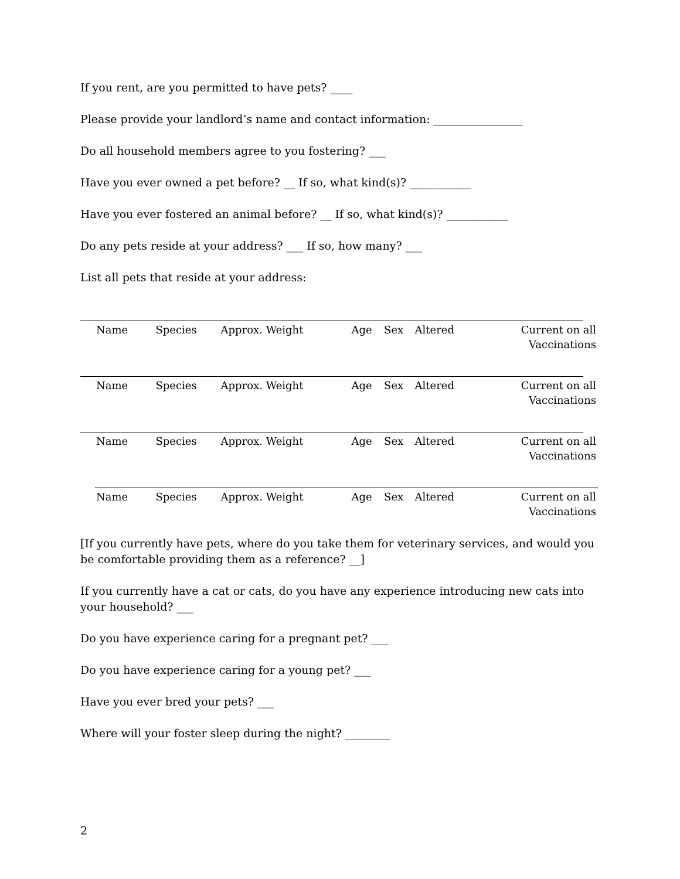If you rent, are you permitted to have pets? ____
Please provide your landlord’s name and contact information: ________________
Do all household members agree to you fostering? ___
Have you ever owned a pet before? __ If so, what kind(s)? ___________
Have you ever fostered an animal before? __ If so, what kind(s)? ___________
Do any pets reside at your address? ___ If so, how many? ___
List all pets that reside at your address:
| Name | Species | Approx. Weight | Age | Sex | Altered | Current on all Vaccinations |
| Name | Species | Approx. Weight | Age | Sex | Altered | Current on all Vaccinations |
| Name | Species | Approx. Weight | Age | Sex | Altered | Current on all Vaccinations |
| Name | Species | Approx. Weight | Age | Sex | Altered | Current on all Vaccinations |
[If you currently have pets, where do you take them for veterinary services, and would you be comfortable providing them as a reference? __]
If you currently have a cat or cats, do you have any experience introducing new cats into your household? ___
Do you have experience caring for a pregnant pet? ___
Do you have experience caring for a young pet? ___
Have you ever bred your pets? ___
Where will your foster sleep during the night? ________
2